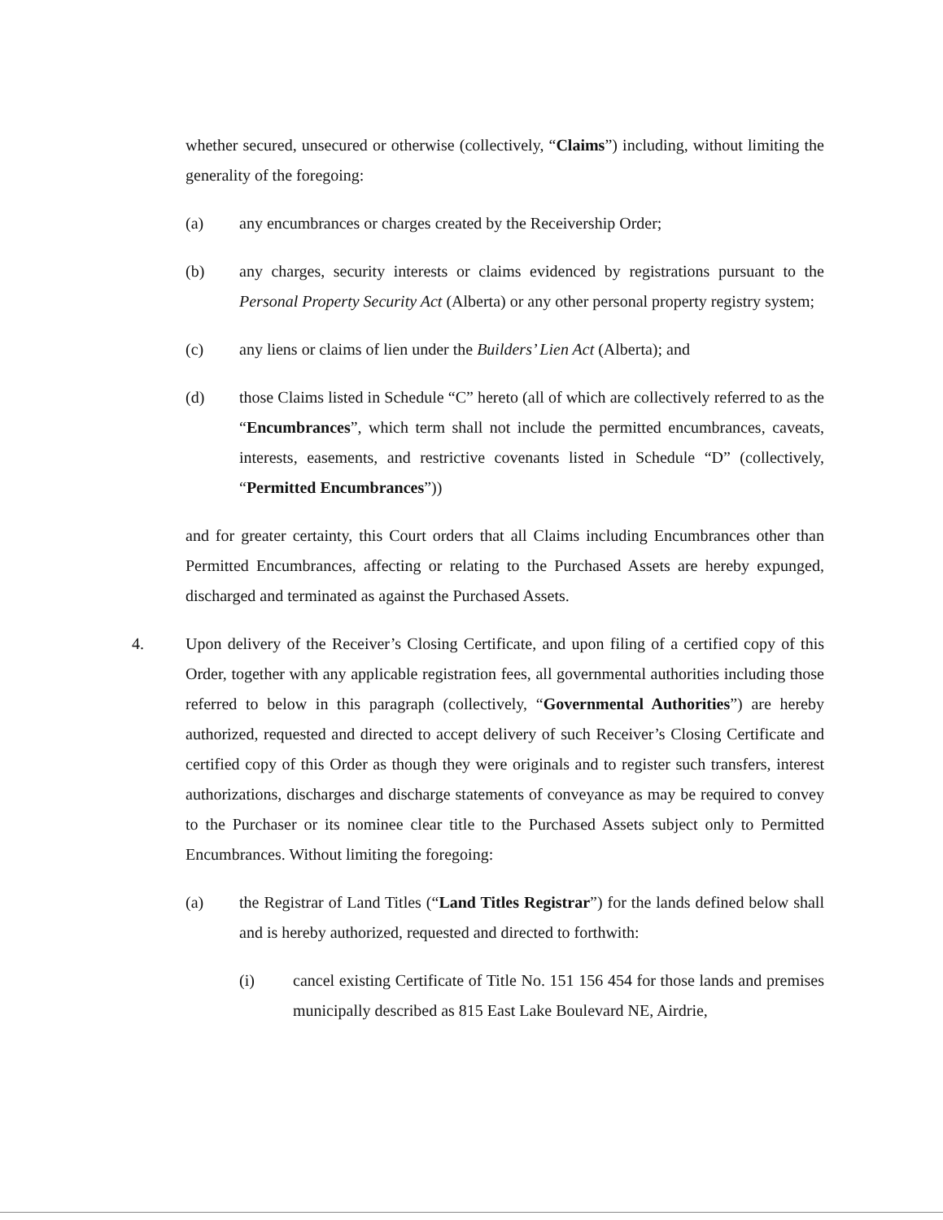whether secured, unsecured or otherwise (collectively, “Claims”) including, without limiting the generality of the foregoing:
(a) any encumbrances or charges created by the Receivership Order;
(b) any charges, security interests or claims evidenced by registrations pursuant to the Personal Property Security Act (Alberta) or any other personal property registry system;
(c) any liens or claims of lien under the Builders’ Lien Act (Alberta); and
(d) those Claims listed in Schedule “C” hereto (all of which are collectively referred to as the “Encumbrances”, which term shall not include the permitted encumbrances, caveats, interests, easements, and restrictive covenants listed in Schedule “D” (collectively, “Permitted Encumbrances”))
and for greater certainty, this Court orders that all Claims including Encumbrances other than Permitted Encumbrances, affecting or relating to the Purchased Assets are hereby expunged, discharged and terminated as against the Purchased Assets.
4. Upon delivery of the Receiver’s Closing Certificate, and upon filing of a certified copy of this Order, together with any applicable registration fees, all governmental authorities including those referred to below in this paragraph (collectively, “Governmental Authorities”) are hereby authorized, requested and directed to accept delivery of such Receiver’s Closing Certificate and certified copy of this Order as though they were originals and to register such transfers, interest authorizations, discharges and discharge statements of conveyance as may be required to convey to the Purchaser or its nominee clear title to the Purchased Assets subject only to Permitted Encumbrances. Without limiting the foregoing:
(a) the Registrar of Land Titles (“Land Titles Registrar”) for the lands defined below shall and is hereby authorized, requested and directed to forthwith:
(i) cancel existing Certificate of Title No. 151 156 454 for those lands and premises municipally described as 815 East Lake Boulevard NE, Airdrie,